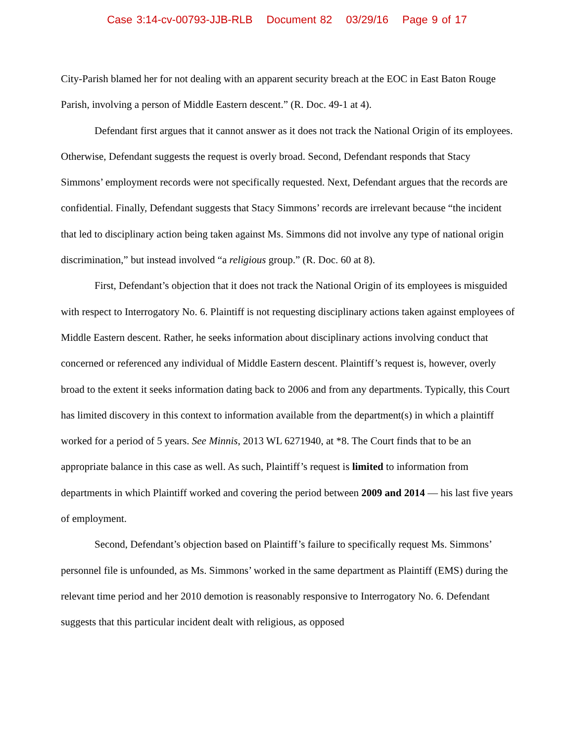Case 3:14-cv-00793-JJB-RLB Document 82 03/29/16 Page 9 of 17
City-Parish blamed her for not dealing with an apparent security breach at the EOC in East Baton Rouge Parish, involving a person of Middle Eastern descent.” (R. Doc. 49-1 at 4).
Defendant first argues that it cannot answer as it does not track the National Origin of its employees. Otherwise, Defendant suggests the request is overly broad. Second, Defendant responds that Stacy Simmons’ employment records were not specifically requested. Next, Defendant argues that the records are confidential. Finally, Defendant suggests that Stacy Simmons’ records are irrelevant because “the incident that led to disciplinary action being taken against Ms. Simmons did not involve any type of national origin discrimination,” but instead involved “a religious group.” (R. Doc. 60 at 8).
First, Defendant’s objection that it does not track the National Origin of its employees is misguided with respect to Interrogatory No. 6. Plaintiff is not requesting disciplinary actions taken against employees of Middle Eastern descent. Rather, he seeks information about disciplinary actions involving conduct that concerned or referenced any individual of Middle Eastern descent. Plaintiff’s request is, however, overly broad to the extent it seeks information dating back to 2006 and from any departments. Typically, this Court has limited discovery in this context to information available from the department(s) in which a plaintiff worked for a period of 5 years. See Minnis, 2013 WL 6271940, at *8. The Court finds that to be an appropriate balance in this case as well. As such, Plaintiff’s request is limited to information from departments in which Plaintiff worked and covering the period between 2009 and 2014 — his last five years of employment.
Second, Defendant’s objection based on Plaintiff’s failure to specifically request Ms. Simmons’ personnel file is unfounded, as Ms. Simmons’ worked in the same department as Plaintiff (EMS) during the relevant time period and her 2010 demotion is reasonably responsive to Interrogatory No. 6. Defendant suggests that this particular incident dealt with religious, as opposed